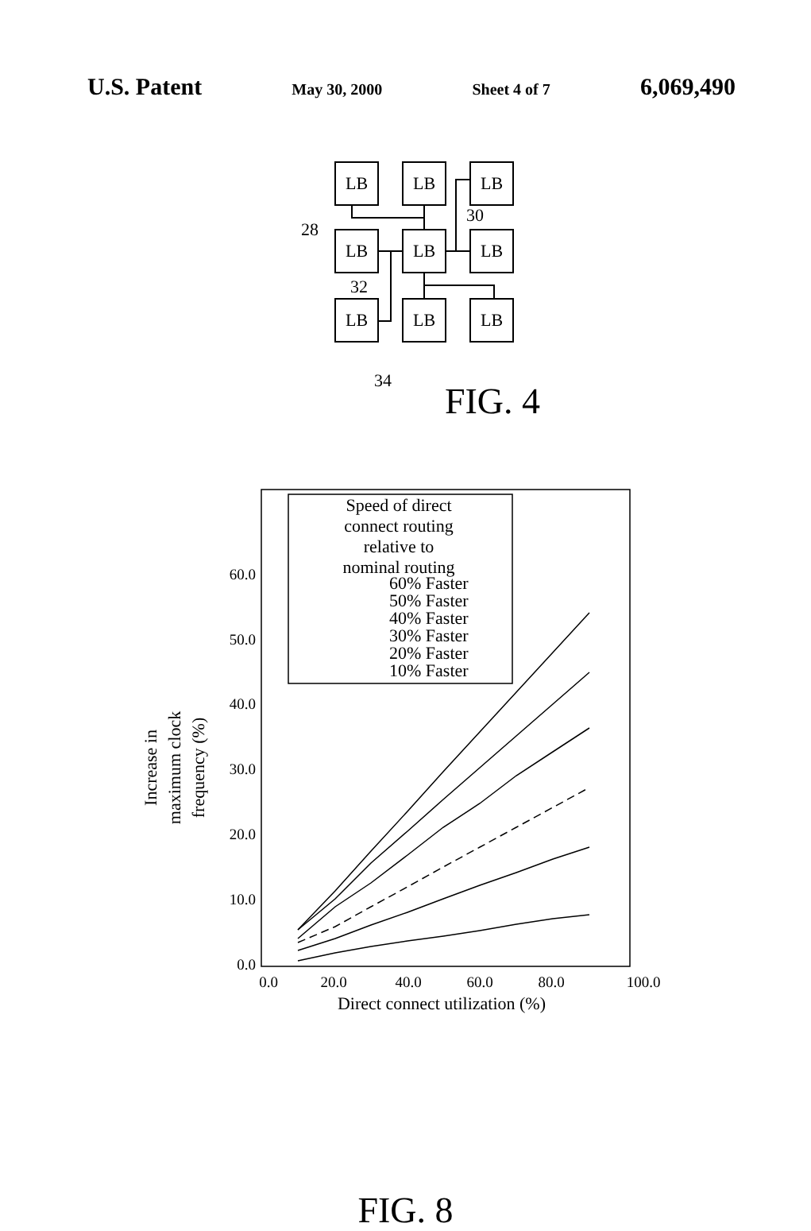U.S. Patent May 30, 2000 Sheet 4 of 7 6,069,490
LB
LB
LB
LB
LB
LB
LB
LB
LB
28
30
32
34
FIG. 4
Speed of direct
connect routing
relative to
nominal routing
60% Faster
50% Faster
40% Faster
30% Faster
20% Faster
10% Faster
60.0
50.0
40.0
30.0
20.0
10.0
0.0
0.0
20.0
40.0
60.0
80.0
100.0
Direct connect utilization (%)
Increase in
maximum clock
frequency (%)
FIG. 8